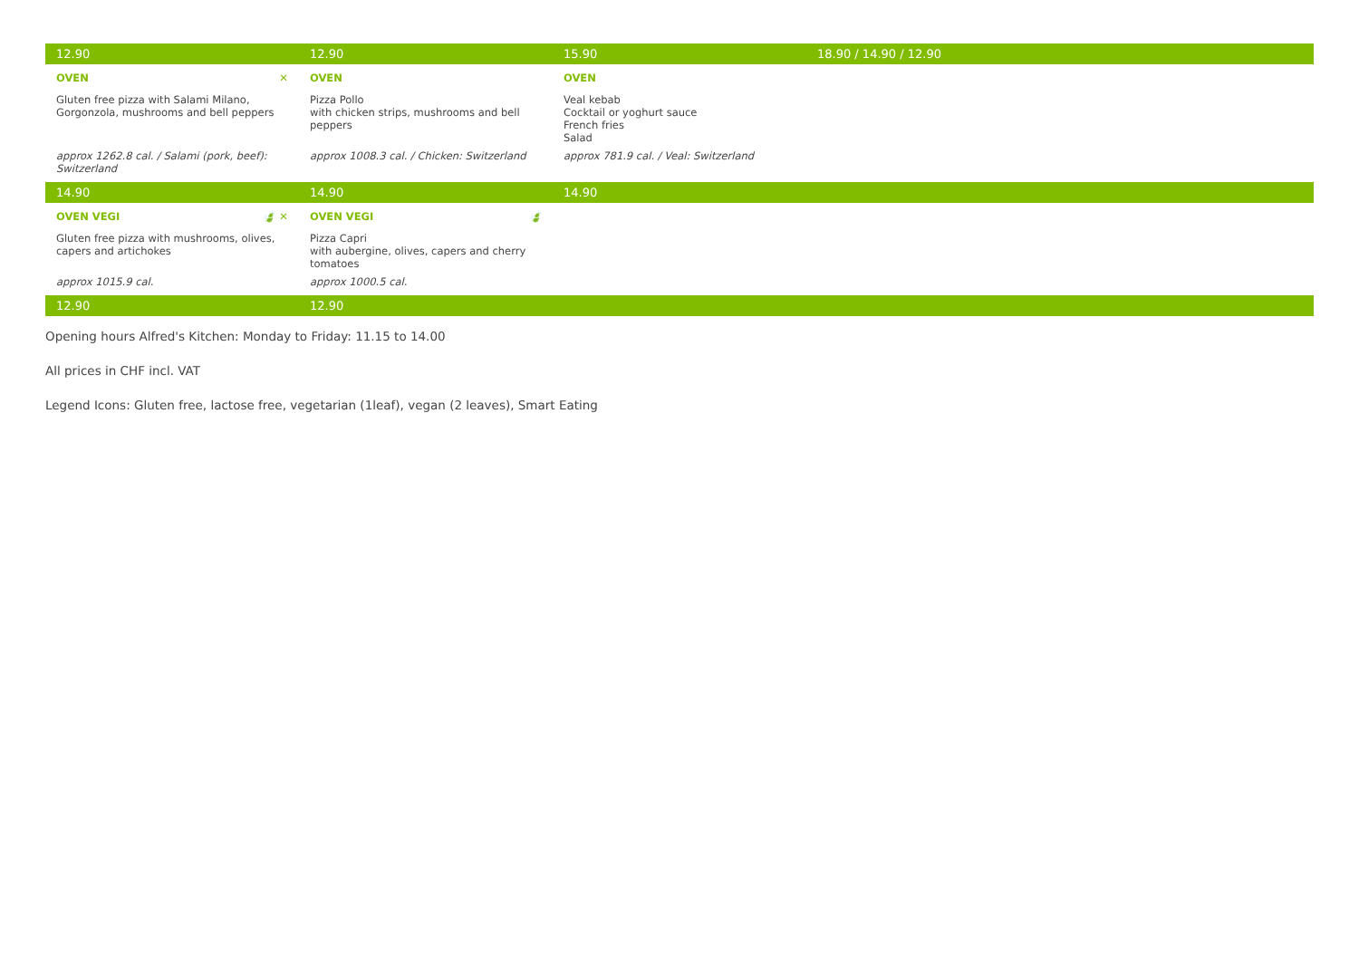| 12.90 | 12.90 | 15.90 | 18.90 / 14.90 / 12.90 |
| ✕ OVEN | OVEN | OVEN | |
| Gluten free pizza with Salami Milano, Gorgonzola, mushrooms and bell peppers | Pizza Pollo with chicken strips, mushrooms and bell peppers | Veal kebab Cocktail or yoghurt sauce French fries Salad | |
| approx 1262.8 cal. / Salami (pork, beef): Switzerland | approx 1008.3 cal. / Chicken: Switzerland | approx 781.9 cal. / Veal: Switzerland | |
| 14.90 | 14.90 | 14.90 | |
| 🍃 ✕ OVEN VEGI | 🍃 OVEN VEGI | | |
| Gluten free pizza with mushrooms, olives, capers and artichokes | Pizza Capri with aubergine, olives, capers and cherry tomatoes | | |
| approx 1015.9 cal. | approx 1000.5 cal. | | |
| 12.90 | 12.90 | | |
Opening hours Alfred's Kitchen: Monday to Friday: 11.15 to 14.00
All prices in CHF incl. VAT
Legend Icons: Gluten free, lactose free, vegetarian (1leaf), vegan (2 leaves), Smart Eating